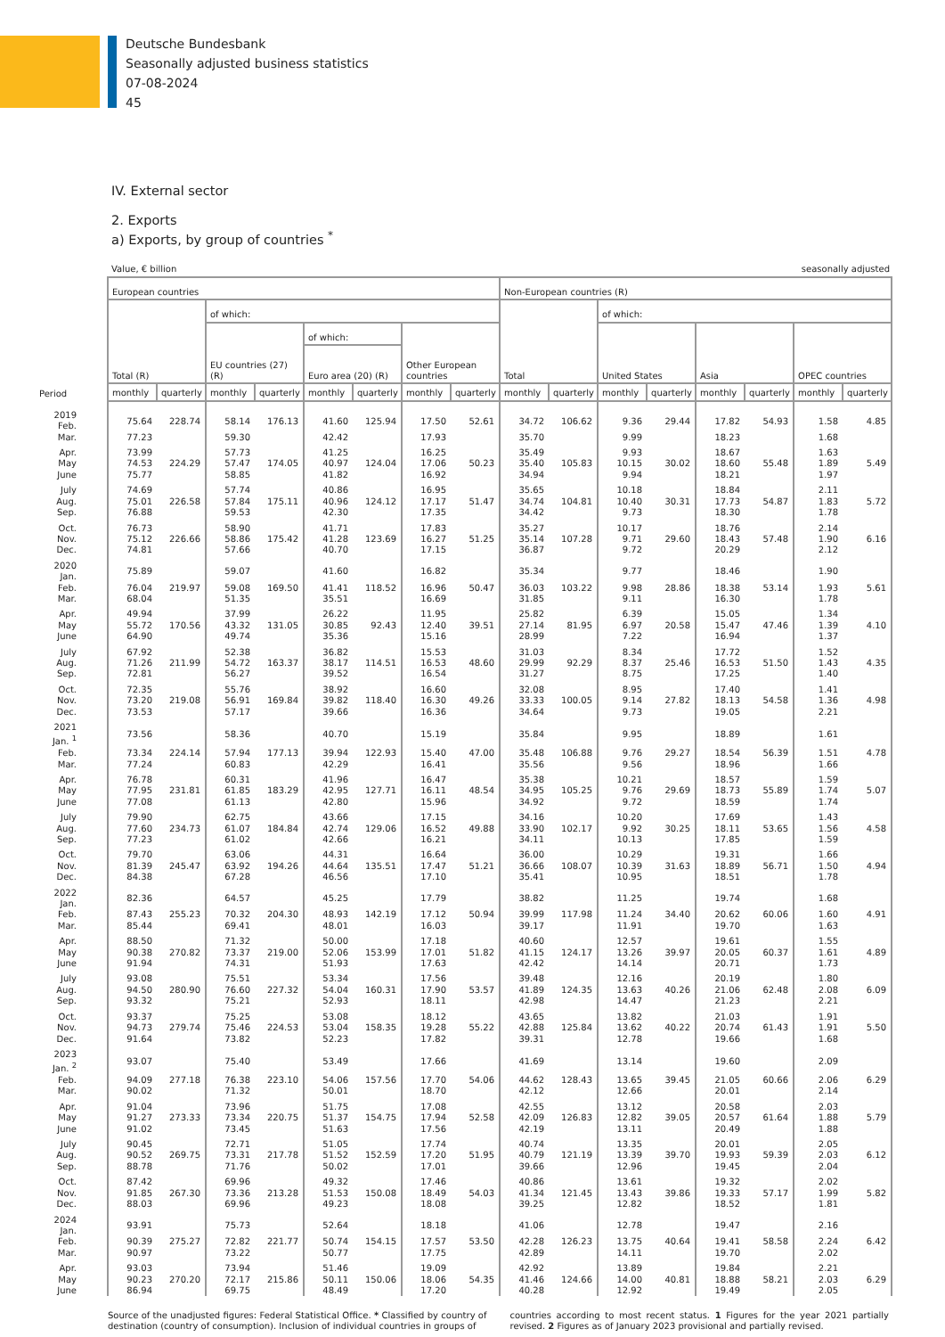Deutsche Bundesbank
Seasonally adjusted business statistics
07-08-2024
45
IV. External sector
2. Exports
a) Exports, by group of countries <sup>*</sup>
Value, € billion seasonally adjusted
| | European countries | | | | | | | | Non-European countries (R) | | | | | | | |
| --- | --- | --- | --- | --- | --- | --- | --- | --- | --- | --- | --- | --- | --- | --- | --- | --- |
| | Total (R) | | of which: | | | | | | Total | | of which: | | | | | |
| | | | EU countries (27) (R) | | of which: | | Other European countries | | | | United States | | Asia | | OPEC countries | |
| | | | | | Euro area (20) (R) | | | | | | | | | | | |
| Period | monthly | quarterly | monthly | quarterly | monthly | quarterly | monthly | quarterly | monthly | quarterly | monthly | quarterly | monthly | quarterly | monthly | quarterly |
| 2019 Feb. | 75.64 | 228.74 | 58.14 | 176.13 | 41.60 | 125.94 | 17.50 | 52.61 | 34.72 | 106.62 | 9.36 | 29.44 | 17.82 | 54.93 | 1.58 | 4.85 |
| Mar. | 77.23 | | 59.30 | | 42.42 | | 17.93 | | 35.70 | | 9.99 | | 18.23 | | 1.68 | |
| Apr. | 73.99 | | 57.73 | | 41.25 | | 16.25 | | 35.49 | | 9.93 | | 18.67 | | 1.63 | |
| May | 74.53 | 224.29 | 57.47 | 174.05 | 40.97 | 124.04 | 17.06 | 50.23 | 35.40 | 105.83 | 10.15 | 30.02 | 18.60 | 55.48 | 1.89 | 5.49 |
| June | 75.77 | | 58.85 | | 41.82 | | 16.92 | | 34.94 | | 9.94 | | 18.21 | | 1.97 | |
| July | 74.69 | | 57.74 | | 40.86 | | 16.95 | | 35.65 | | 10.18 | | 18.84 | | 2.11 | |
| Aug. | 75.01 | 226.58 | 57.84 | 175.11 | 40.96 | 124.12 | 17.17 | 51.47 | 34.74 | 104.81 | 10.40 | 30.31 | 17.73 | 54.87 | 1.83 | 5.72 |
| Sep. | 76.88 | | 59.53 | | 42.30 | | 17.35 | | 34.42 | | 9.73 | | 18.30 | | 1.78 | |
| Oct. | 76.73 | | 58.90 | | 41.71 | | 17.83 | | 35.27 | | 10.17 | | 18.76 | | 2.14 | |
| Nov. | 75.12 | 226.66 | 58.86 | 175.42 | 41.28 | 123.69 | 16.27 | 51.25 | 35.14 | 107.28 | 9.71 | 29.60 | 18.43 | 57.48 | 1.90 | 6.16 |
| Dec. | 74.81 | | 57.66 | | 40.70 | | 17.15 | | 36.87 | | 9.72 | | 20.29 | | 2.12 | |
| 2020 Jan. | 75.89 | | 59.07 | | 41.60 | | 16.82 | | 35.34 | | 9.77 | | 18.46 | | 1.90 | |
| Feb. | 76.04 | 219.97 | 59.08 | 169.50 | 41.41 | 118.52 | 16.96 | 50.47 | 36.03 | 103.22 | 9.98 | 28.86 | 18.38 | 53.14 | 1.93 | 5.61 |
| Mar. | 68.04 | | 51.35 | | 35.51 | | 16.69 | | 31.85 | | 9.11 | | 16.30 | | 1.78 | |
| Apr. | 49.94 | | 37.99 | | 26.22 | | 11.95 | | 25.82 | | 6.39 | | 15.05 | | 1.34 | |
| May | 55.72 | 170.56 | 43.32 | 131.05 | 30.85 | 92.43 | 12.40 | 39.51 | 27.14 | 81.95 | 6.97 | 20.58 | 15.47 | 47.46 | 1.39 | 4.10 |
| June | 64.90 | | 49.74 | | 35.36 | | 15.16 | | 28.99 | | 7.22 | | 16.94 | | 1.37 | |
| July | 67.92 | | 52.38 | | 36.82 | | 15.53 | | 31.03 | | 8.34 | | 17.72 | | 1.52 | |
| Aug. | 71.26 | 211.99 | 54.72 | 163.37 | 38.17 | 114.51 | 16.53 | 48.60 | 29.99 | 92.29 | 8.37 | 25.46 | 16.53 | 51.50 | 1.43 | 4.35 |
| Sep. | 72.81 | | 56.27 | | 39.52 | | 16.54 | | 31.27 | | 8.75 | | 17.25 | | 1.40 | |
| Oct. | 72.35 | | 55.76 | | 38.92 | | 16.60 | | 32.08 | | 8.95 | | 17.40 | | 1.41 | |
| Nov. | 73.20 | 219.08 | 56.91 | 169.84 | 39.82 | 118.40 | 16.30 | 49.26 | 33.33 | 100.05 | 9.14 | 27.82 | 18.13 | 54.58 | 1.36 | 4.98 |
| Dec. | 73.53 | | 57.17 | | 39.66 | | 16.36 | | 34.64 | | 9.73 | | 19.05 | | 2.21 | |
| 2021 Jan. <sup>1</sup> | 73.56 | | 58.36 | | 40.70 | | 15.19 | | 35.84 | | 9.95 | | 18.89 | | 1.61 | |
| Feb. | 73.34 | 224.14 | 57.94 | 177.13 | 39.94 | 122.93 | 15.40 | 47.00 | 35.48 | 106.88 | 9.76 | 29.27 | 18.54 | 56.39 | 1.51 | 4.78 |
| Mar. | 77.24 | | 60.83 | | 42.29 | | 16.41 | | 35.56 | | 9.56 | | 18.96 | | 1.66 | |
| Apr. | 76.78 | | 60.31 | | 41.96 | | 16.47 | | 35.38 | | 10.21 | | 18.57 | | 1.59 | |
| May | 77.95 | 231.81 | 61.85 | 183.29 | 42.95 | 127.71 | 16.11 | 48.54 | 34.95 | 105.25 | 9.76 | 29.69 | 18.73 | 55.89 | 1.74 | 5.07 |
| June | 77.08 | | 61.13 | | 42.80 | | 15.96 | | 34.92 | | 9.72 | | 18.59 | | 1.74 | |
| July | 79.90 | | 62.75 | | 43.66 | | 17.15 | | 34.16 | | 10.20 | | 17.69 | | 1.43 | |
| Aug. | 77.60 | 234.73 | 61.07 | 184.84 | 42.74 | 129.06 | 16.52 | 49.88 | 33.90 | 102.17 | 9.92 | 30.25 | 18.11 | 53.65 | 1.56 | 4.58 |
| Sep. | 77.23 | | 61.02 | | 42.66 | | 16.21 | | 34.11 | | 10.13 | | 17.85 | | 1.59 | |
| Oct. | 79.70 | | 63.06 | | 44.31 | | 16.64 | | 36.00 | | 10.29 | | 19.31 | | 1.66 | |
| Nov. | 81.39 | 245.47 | 63.92 | 194.26 | 44.64 | 135.51 | 17.47 | 51.21 | 36.66 | 108.07 | 10.39 | 31.63 | 18.89 | 56.71 | 1.50 | 4.94 |
| Dec. | 84.38 | | 67.28 | | 46.56 | | 17.10 | | 35.41 | | 10.95 | | 18.51 | | 1.78 | |
| 2022 Jan. | 82.36 | | 64.57 | | 45.25 | | 17.79 | | 38.82 | | 11.25 | | 19.74 | | 1.68 | |
| Feb. | 87.43 | 255.23 | 70.32 | 204.30 | 48.93 | 142.19 | 17.12 | 50.94 | 39.99 | 117.98 | 11.24 | 34.40 | 20.62 | 60.06 | 1.60 | 4.91 |
| Mar. | 85.44 | | 69.41 | | 48.01 | | 16.03 | | 39.17 | | 11.91 | | 19.70 | | 1.63 | |
| Apr. | 88.50 | | 71.32 | | 50.00 | | 17.18 | | 40.60 | | 12.57 | | 19.61 | | 1.55 | |
| May | 90.38 | 270.82 | 73.37 | 219.00 | 52.06 | 153.99 | 17.01 | 51.82 | 41.15 | 124.17 | 13.26 | 39.97 | 20.05 | 60.37 | 1.61 | 4.89 |
| June | 91.94 | | 74.31 | | 51.93 | | 17.63 | | 42.42 | | 14.14 | | 20.71 | | 1.73 | |
| July | 93.08 | | 75.51 | | 53.34 | | 17.56 | | 39.48 | | 12.16 | | 20.19 | | 1.80 | |
| Aug. | 94.50 | 280.90 | 76.60 | 227.32 | 54.04 | 160.31 | 17.90 | 53.57 | 41.89 | 124.35 | 13.63 | 40.26 | 21.06 | 62.48 | 2.08 | 6.09 |
| Sep. | 93.32 | | 75.21 | | 52.93 | | 18.11 | | 42.98 | | 14.47 | | 21.23 | | 2.21 | |
| Oct. | 93.37 | | 75.25 | | 53.08 | | 18.12 | | 43.65 | | 13.82 | | 21.03 | | 1.91 | |
| Nov. | 94.73 | 279.74 | 75.46 | 224.53 | 53.04 | 158.35 | 19.28 | 55.22 | 42.88 | 125.84 | 13.62 | 40.22 | 20.74 | 61.43 | 1.91 | 5.50 |
| Dec. | 91.64 | | 73.82 | | 52.23 | | 17.82 | | 39.31 | | 12.78 | | 19.66 | | 1.68 | |
| 2023 Jan. <sup>2</sup> | 93.07 | | 75.40 | | 53.49 | | 17.66 | | 41.69 | | 13.14 | | 19.60 | | 2.09 | |
| Feb. | 94.09 | 277.18 | 76.38 | 223.10 | 54.06 | 157.56 | 17.70 | 54.06 | 44.62 | 128.43 | 13.65 | 39.45 | 21.05 | 60.66 | 2.06 | 6.29 |
| Mar. | 90.02 | | 71.32 | | 50.01 | | 18.70 | | 42.12 | | 12.66 | | 20.01 | | 2.14 | |
| Apr. | 91.04 | | 73.96 | | 51.75 | | 17.08 | | 42.55 | | 13.12 | | 20.58 | | 2.03 | |
| May | 91.27 | 273.33 | 73.34 | 220.75 | 51.37 | 154.75 | 17.94 | 52.58 | 42.09 | 126.83 | 12.82 | 39.05 | 20.57 | 61.64 | 1.88 | 5.79 |
| June | 91.02 | | 73.45 | | 51.63 | | 17.56 | | 42.19 | | 13.11 | | 20.49 | | 1.88 | |
| July | 90.45 | | 72.71 | | 51.05 | | 17.74 | | 40.74 | | 13.35 | | 20.01 | | 2.05 | |
| Aug. | 90.52 | 269.75 | 73.31 | 217.78 | 51.52 | 152.59 | 17.20 | 51.95 | 40.79 | 121.19 | 13.39 | 39.70 | 19.93 | 59.39 | 2.03 | 6.12 |
| Sep. | 88.78 | | 71.76 | | 50.02 | | 17.01 | | 39.66 | | 12.96 | | 19.45 | | 2.04 | |
| Oct. | 87.42 | | 69.96 | | 49.32 | | 17.46 | | 40.86 | | 13.61 | | 19.32 | | 2.02 | |
| Nov. | 91.85 | 267.30 | 73.36 | 213.28 | 51.53 | 150.08 | 18.49 | 54.03 | 41.34 | 121.45 | 13.43 | 39.86 | 19.33 | 57.17 | 1.99 | 5.82 |
| Dec. | 88.03 | | 69.96 | | 49.23 | | 18.08 | | 39.25 | | 12.82 | | 18.52 | | 1.81 | |
| 2024 Jan. | 93.91 | | 75.73 | | 52.64 | | 18.18 | | 41.06 | | 12.78 | | 19.47 | | 2.16 | |
| Feb. | 90.39 | 275.27 | 72.82 | 221.77 | 50.74 | 154.15 | 17.57 | 53.50 | 42.28 | 126.23 | 13.75 | 40.64 | 19.41 | 58.58 | 2.24 | 6.42 |
| Mar. | 90.97 | | 73.22 | | 50.77 | | 17.75 | | 42.89 | | 14.11 | | 19.70 | | 2.02 | |
| Apr. | 93.03 | | 73.94 | | 51.46 | | 19.09 | | 42.92 | | 13.89 | | 19.84 | | 2.21 | |
| May | 90.23 | 270.20 | 72.17 | 215.86 | 50.11 | 150.06 | 18.06 | 54.35 | 41.46 | 124.66 | 14.00 | 40.81 | 18.88 | 58.21 | 2.03 | 6.29 |
| June | 86.94 | | 69.75 | | 48.49 | | 17.20 | | 40.28 | | 12.92 | | 19.49 | | 2.05 | |
Source of the unadjusted figures: Federal Statistical Office. * Classified by country of destination (country of consumption). Inclusion of individual countries in groups of
countries according to most recent status. 1 Figures for the year 2021 partially revised. 2 Figures as of January 2023 provisional and partially revised.